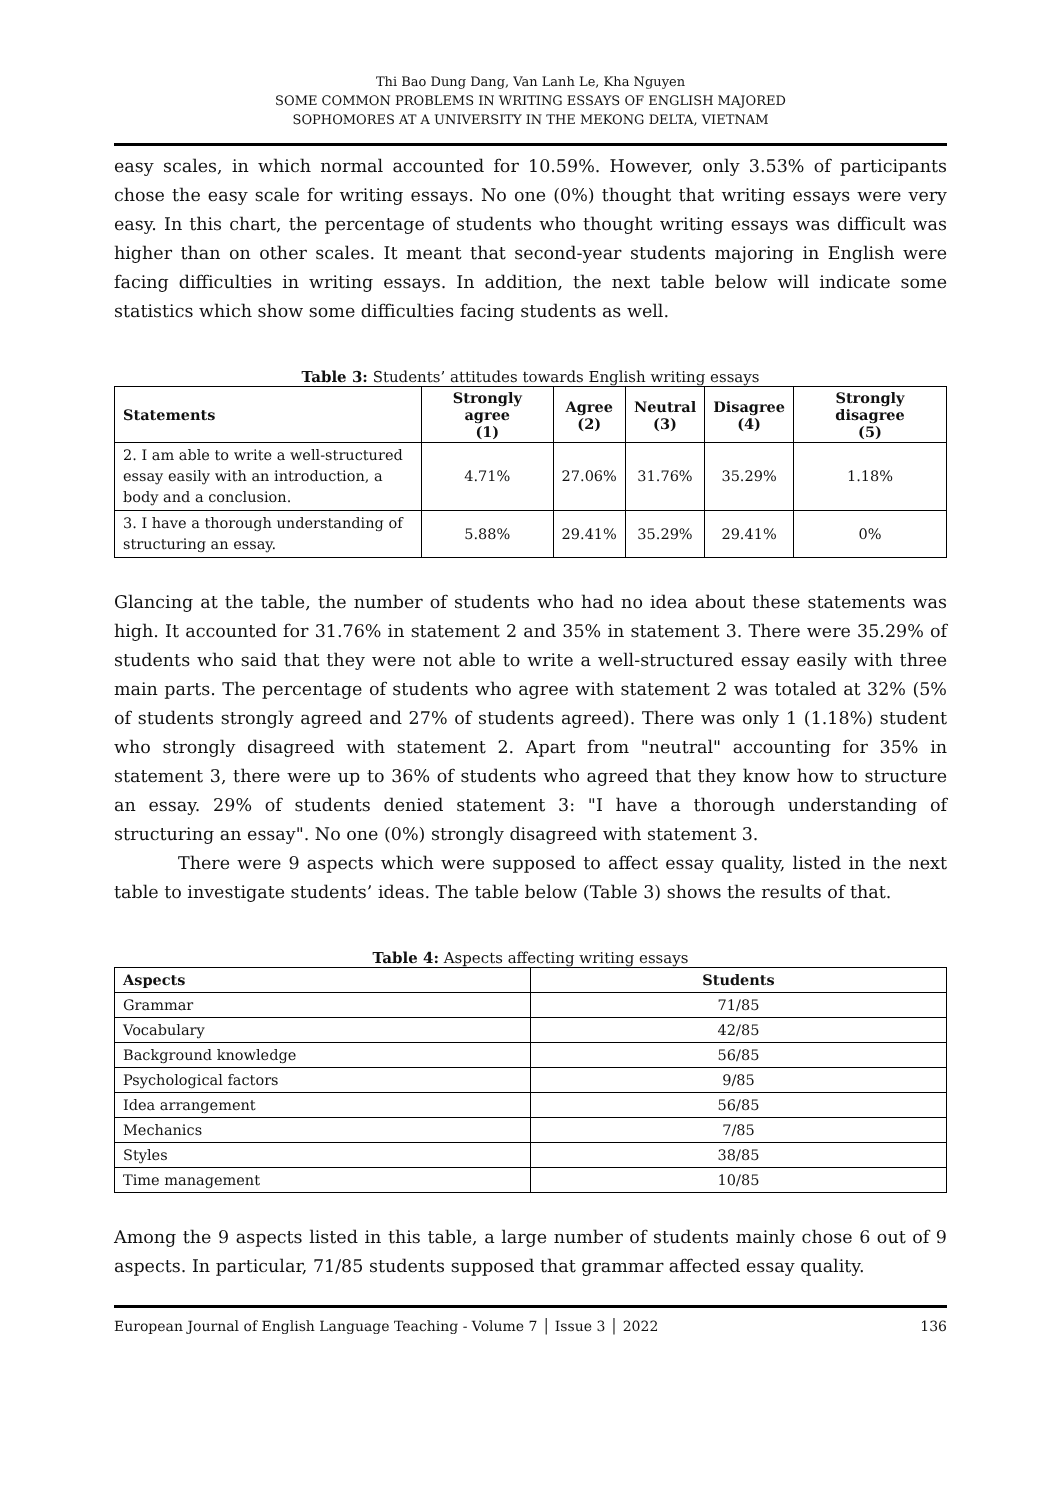Thi Bao Dung Dang, Van Lanh Le, Kha Nguyen
SOME COMMON PROBLEMS IN WRITING ESSAYS OF ENGLISH MAJORED
SOPHOMORES AT A UNIVERSITY IN THE MEKONG DELTA, VIETNAM
easy scales, in which normal accounted for 10.59%. However, only 3.53% of participants chose the easy scale for writing essays. No one (0%) thought that writing essays were very easy. In this chart, the percentage of students who thought writing essays was difficult was higher than on other scales. It meant that second-year students majoring in English were facing difficulties in writing essays. In addition, the next table below will indicate some statistics which show some difficulties facing students as well.
Table 3: Students’ attitudes towards English writing essays
| Statements | Strongly agree (1) | Agree (2) | Neutral (3) | Disagree (4) | Strongly disagree (5) |
| --- | --- | --- | --- | --- | --- |
| 2. I am able to write a well-structured essay easily with an introduction, a body and a conclusion. | 4.71% | 27.06% | 31.76% | 35.29% | 1.18% |
| 3. I have a thorough understanding of structuring an essay. | 5.88% | 29.41% | 35.29% | 29.41% | 0% |
Glancing at the table, the number of students who had no idea about these statements was high. It accounted for 31.76% in statement 2 and 35% in statement 3. There were 35.29% of students who said that they were not able to write a well-structured essay easily with three main parts. The percentage of students who agree with statement 2 was totaled at 32% (5% of students strongly agreed and 27% of students agreed). There was only 1 (1.18%) student who strongly disagreed with statement 2. Apart from "neutral" accounting for 35% in statement 3, there were up to 36% of students who agreed that they know how to structure an essay. 29% of students denied statement 3: "I have a thorough understanding of structuring an essay". No one (0%) strongly disagreed with statement 3.
There were 9 aspects which were supposed to affect essay quality, listed in the next table to investigate students’ ideas. The table below (Table 3) shows the results of that.
Table 4: Aspects affecting writing essays
| Aspects | Students |
| --- | --- |
| Grammar | 71/85 |
| Vocabulary | 42/85 |
| Background knowledge | 56/85 |
| Psychological factors | 9/85 |
| Idea arrangement | 56/85 |
| Mechanics | 7/85 |
| Styles | 38/85 |
| Time management | 10/85 |
Among the 9 aspects listed in this table, a large number of students mainly chose 6 out of 9 aspects. In particular, 71/85 students supposed that grammar affected essay quality.
European Journal of English Language Teaching - Volume 7 │ Issue 3 │ 2022 136